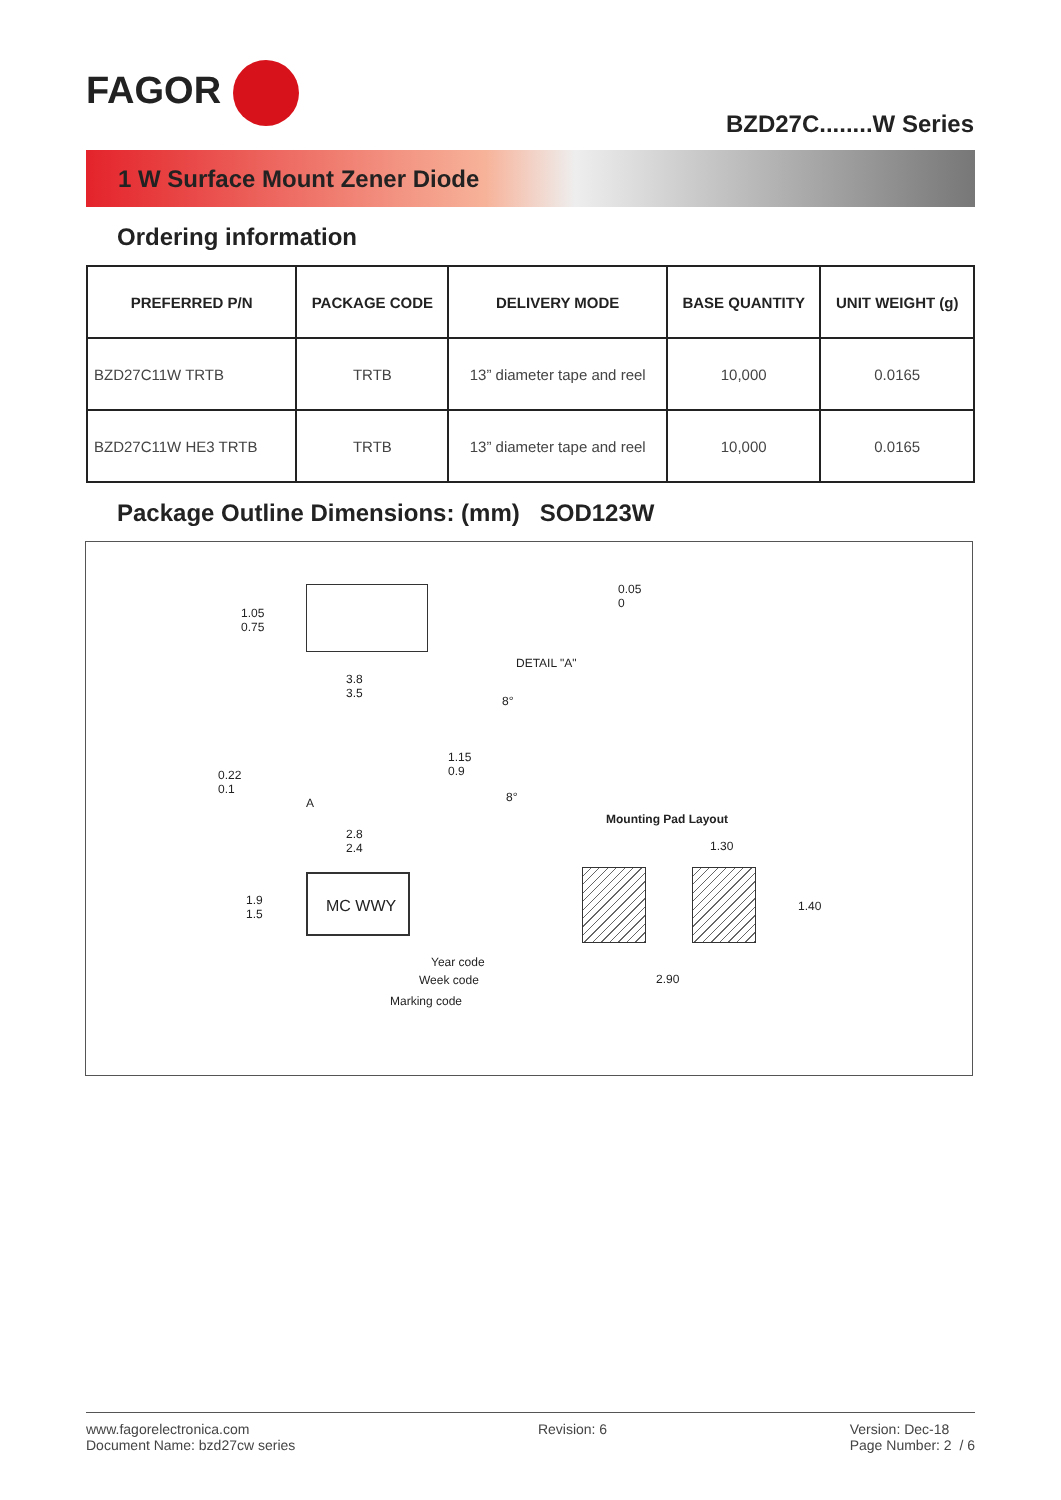FAGOR
BZD27C........W Series
1 W Surface Mount Zener Diode
Ordering information
| PREFERRED P/N | PACKAGE CODE | DELIVERY MODE | BASE QUANTITY | UNIT WEIGHT (g) |
| --- | --- | --- | --- | --- |
| BZD27C11W TRTB | TRTB | 13” diameter tape and reel | 10,000 | 0.0165 |
| BZD27C11W HE3 TRTB | TRTB | 13” diameter tape and reel | 10,000 | 0.0165 |
Package Outline Dimensions: (mm) SOD123W
1.05
0.75
3.8
3.5
0.05
0
DETAIL "A"
8°
1.15
0.9
0.22
0.1
A 8°
Mounting Pad Layout
2.8
2.4
1.30
1.9
1.5
MC WWY
1.40
Year code
Week code 2.90
Marking code
www.fagorelectronica.com
Document Name: bzd27cw series
Revision: 6 Version: Dec-18
Page Number: 2 / 6